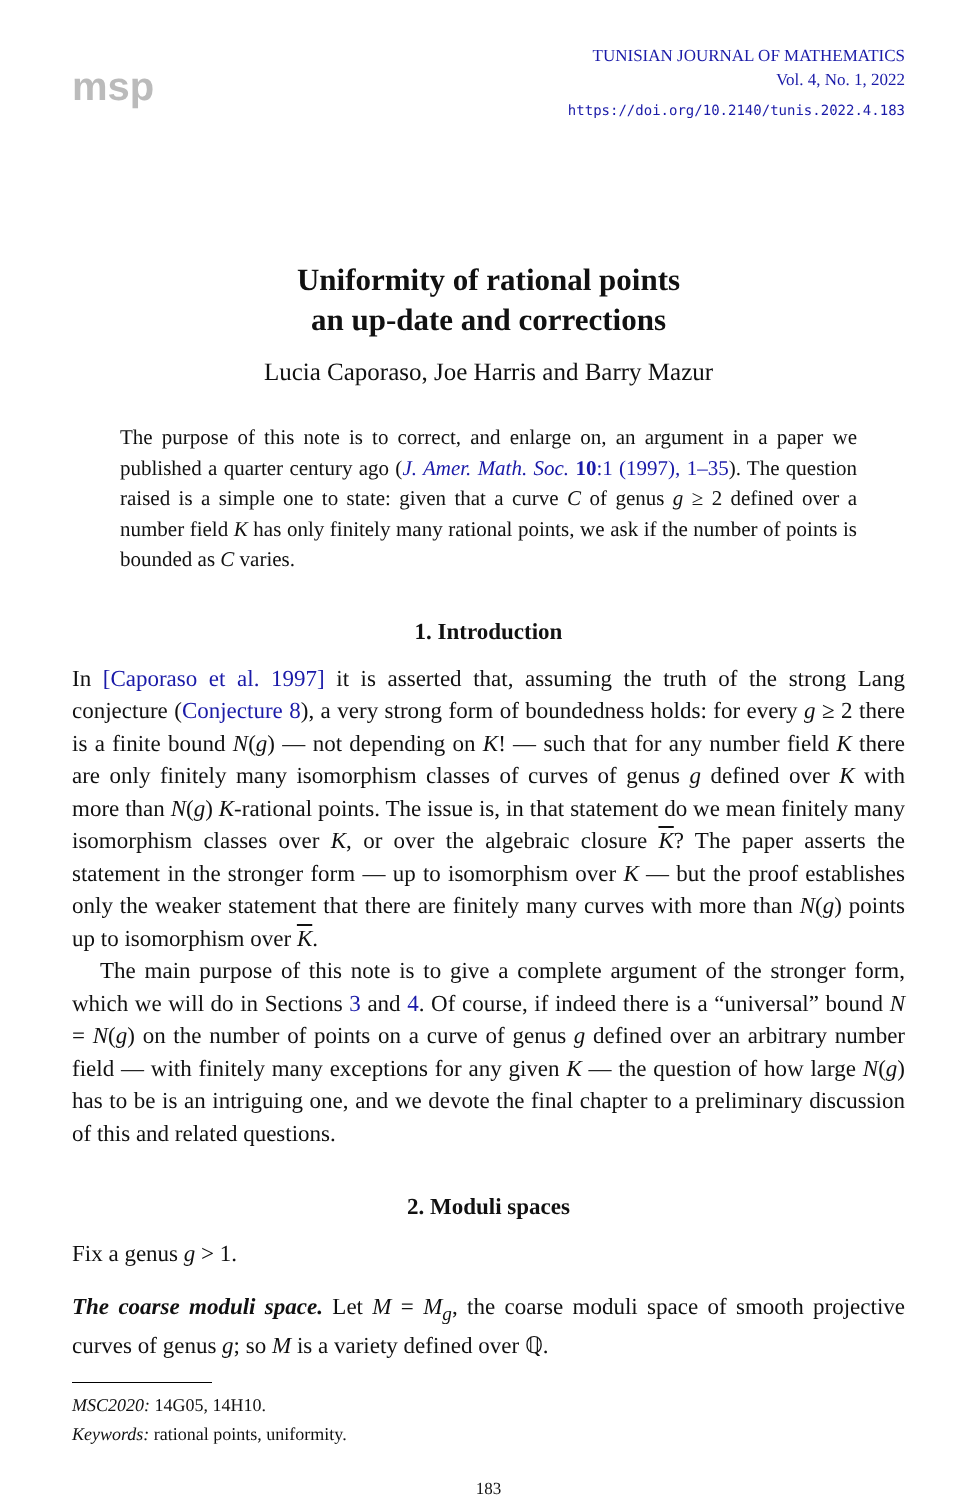msp
TUNISIAN JOURNAL OF MATHEMATICS
Vol. 4, No. 1, 2022
https://doi.org/10.2140/tunis.2022.4.183
Uniformity of rational points
an up-date and corrections
Lucia Caporaso, Joe Harris and Barry Mazur
The purpose of this note is to correct, and enlarge on, an argument in a paper we published a quarter century ago (J. Amer. Math. Soc. 10:1 (1997), 1–35). The question raised is a simple one to state: given that a curve C of genus g ≥ 2 defined over a number field K has only finitely many rational points, we ask if the number of points is bounded as C varies.
1. Introduction
In [Caporaso et al. 1997] it is asserted that, assuming the truth of the strong Lang conjecture (Conjecture 8), a very strong form of boundedness holds: for every g ≥ 2 there is a finite bound N(g) — not depending on K! — such that for any number field K there are only finitely many isomorphism classes of curves of genus g defined over K with more than N(g) K-rational points. The issue is, in that statement do we mean finitely many isomorphism classes over K, or over the algebraic closure K? The paper asserts the statement in the stronger form — up to isomorphism over K — but the proof establishes only the weaker statement that there are finitely many curves with more than N(g) points up to isomorphism over K.
The main purpose of this note is to give a complete argument of the stronger form, which we will do in Sections 3 and 4. Of course, if indeed there is a “universal” bound N = N(g) on the number of points on a curve of genus g defined over an arbitrary number field — with finitely many exceptions for any given K — the question of how large N(g) has to be is an intriguing one, and we devote the final chapter to a preliminary discussion of this and related questions.
2. Moduli spaces
Fix a genus g > 1.
The coarse moduli space. Let M = M<sub>g</sub>, the coarse moduli space of smooth projective curves of genus g; so M is a variety defined over ℚ.
MSC2020: 14G05, 14H10.
Keywords: rational points, uniformity.
183